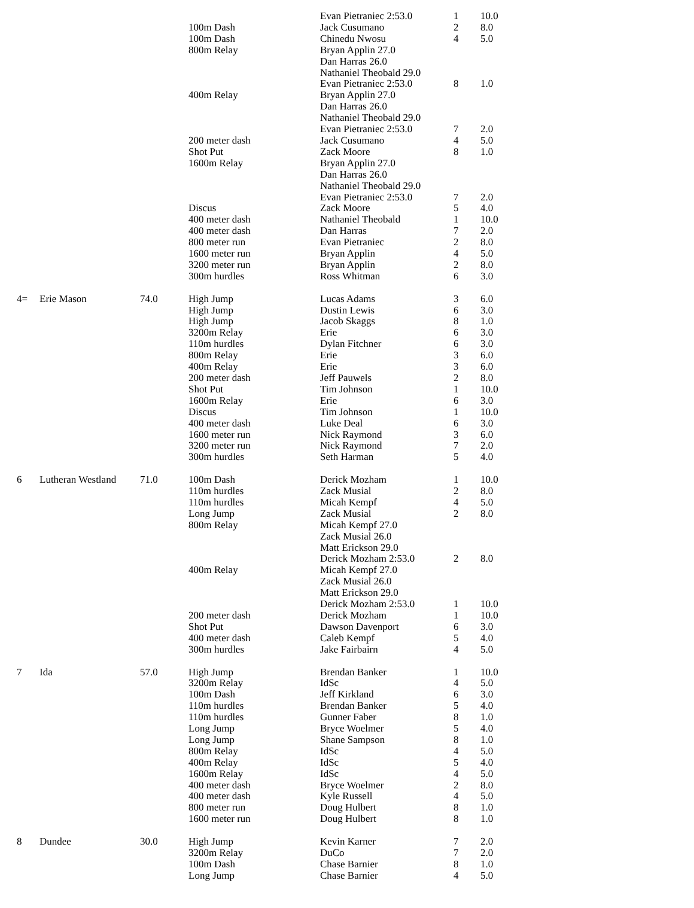| | | | | Evan Pietraniec 2:53.0 | 1 | 10.0 |
| | | | 100m Dash | Jack Cusumano | 2 | 8.0 |
| | | | 100m Dash | Chinedu Nwosu | 4 | 5.0 |
| | | | 800m Relay | Bryan Applin 27.0 | | |
| | | | | Dan Harras 26.0 | | |
| | | | | Nathaniel Theobald 29.0 | | |
| | | | | Evan Pietraniec 2:53.0 | 8 | 1.0 |
| | | | 400m Relay | Bryan Applin 27.0 | | |
| | | | | Dan Harras 26.0 | | |
| | | | | Nathaniel Theobald 29.0 | | |
| | | | | Evan Pietraniec 2:53.0 | 7 | 2.0 |
| | | | 200 meter dash | Jack Cusumano | 4 | 5.0 |
| | | | Shot Put | Zack Moore | 8 | 1.0 |
| | | | 1600m Relay | Bryan Applin 27.0 | | |
| | | | | Dan Harras 26.0 | | |
| | | | | Nathaniel Theobald 29.0 | | |
| | | | | Evan Pietraniec 2:53.0 | 7 | 2.0 |
| | | | Discus | Zack Moore | 5 | 4.0 |
| | | | 400 meter dash | Nathaniel Theobald | 1 | 10.0 |
| | | | 400 meter dash | Dan Harras | 7 | 2.0 |
| | | | 800 meter run | Evan Pietraniec | 2 | 8.0 |
| | | | 1600 meter run | Bryan Applin | 4 | 5.0 |
| | | | 3200 meter run | Bryan Applin | 2 | 8.0 |
| | | | 300m hurdles | Ross Whitman | 6 | 3.0 |
| 4= | Erie Mason | 74.0 | High Jump | Lucas Adams | 3 | 6.0 |
| | | | High Jump | Dustin Lewis | 6 | 3.0 |
| | | | High Jump | Jacob Skaggs | 8 | 1.0 |
| | | | 3200m Relay | Erie | 6 | 3.0 |
| | | | 110m hurdles | Dylan Fitchner | 6 | 3.0 |
| | | | 800m Relay | Erie | 3 | 6.0 |
| | | | 400m Relay | Erie | 3 | 6.0 |
| | | | 200 meter dash | Jeff Pauwels | 2 | 8.0 |
| | | | Shot Put | Tim Johnson | 1 | 10.0 |
| | | | 1600m Relay | Erie | 6 | 3.0 |
| | | | Discus | Tim Johnson | 1 | 10.0 |
| | | | 400 meter dash | Luke Deal | 6 | 3.0 |
| | | | 1600 meter run | Nick Raymond | 3 | 6.0 |
| | | | 3200 meter run | Nick Raymond | 7 | 2.0 |
| | | | 300m hurdles | Seth Harman | 5 | 4.0 |
| 6 | Lutheran Westland | 71.0 | 100m Dash | Derick Mozham | 1 | 10.0 |
| | | | 110m hurdles | Zack Musial | 2 | 8.0 |
| | | | 110m hurdles | Micah Kempf | 4 | 5.0 |
| | | | Long Jump | Zack Musial | 2 | 8.0 |
| | | | 800m Relay | Micah Kempf 27.0 | | |
| | | | | Zack Musial 26.0 | | |
| | | | | Matt Erickson 29.0 | | |
| | | | | Derick Mozham 2:53.0 | 2 | 8.0 |
| | | | 400m Relay | Micah Kempf 27.0 | | |
| | | | | Zack Musial 26.0 | | |
| | | | | Matt Erickson 29.0 | | |
| | | | | Derick Mozham 2:53.0 | 1 | 10.0 |
| | | | 200 meter dash | Derick Mozham | 1 | 10.0 |
| | | | Shot Put | Dawson Davenport | 6 | 3.0 |
| | | | 400 meter dash | Caleb Kempf | 5 | 4.0 |
| | | | 300m hurdles | Jake Fairbairn | 4 | 5.0 |
| 7 | Ida | 57.0 | High Jump | Brendan Banker | 1 | 10.0 |
| | | | 3200m Relay | IdSc | 4 | 5.0 |
| | | | 100m Dash | Jeff Kirkland | 6 | 3.0 |
| | | | 110m hurdles | Brendan Banker | 5 | 4.0 |
| | | | 110m hurdles | Gunner Faber | 8 | 1.0 |
| | | | Long Jump | Bryce Woelmer | 5 | 4.0 |
| | | | Long Jump | Shane Sampson | 8 | 1.0 |
| | | | 800m Relay | IdSc | 4 | 5.0 |
| | | | 400m Relay | IdSc | 5 | 4.0 |
| | | | 1600m Relay | IdSc | 4 | 5.0 |
| | | | 400 meter dash | Bryce Woelmer | 2 | 8.0 |
| | | | 400 meter dash | Kyle Russell | 4 | 5.0 |
| | | | 800 meter run | Doug Hulbert | 8 | 1.0 |
| | | | 1600 meter run | Doug Hulbert | 8 | 1.0 |
| 8 | Dundee | 30.0 | High Jump | Kevin Karner | 7 | 2.0 |
| | | | 3200m Relay | DuCo | 7 | 2.0 |
| | | | 100m Dash | Chase Barnier | 8 | 1.0 |
| | | | Long Jump | Chase Barnier | 4 | 5.0 |